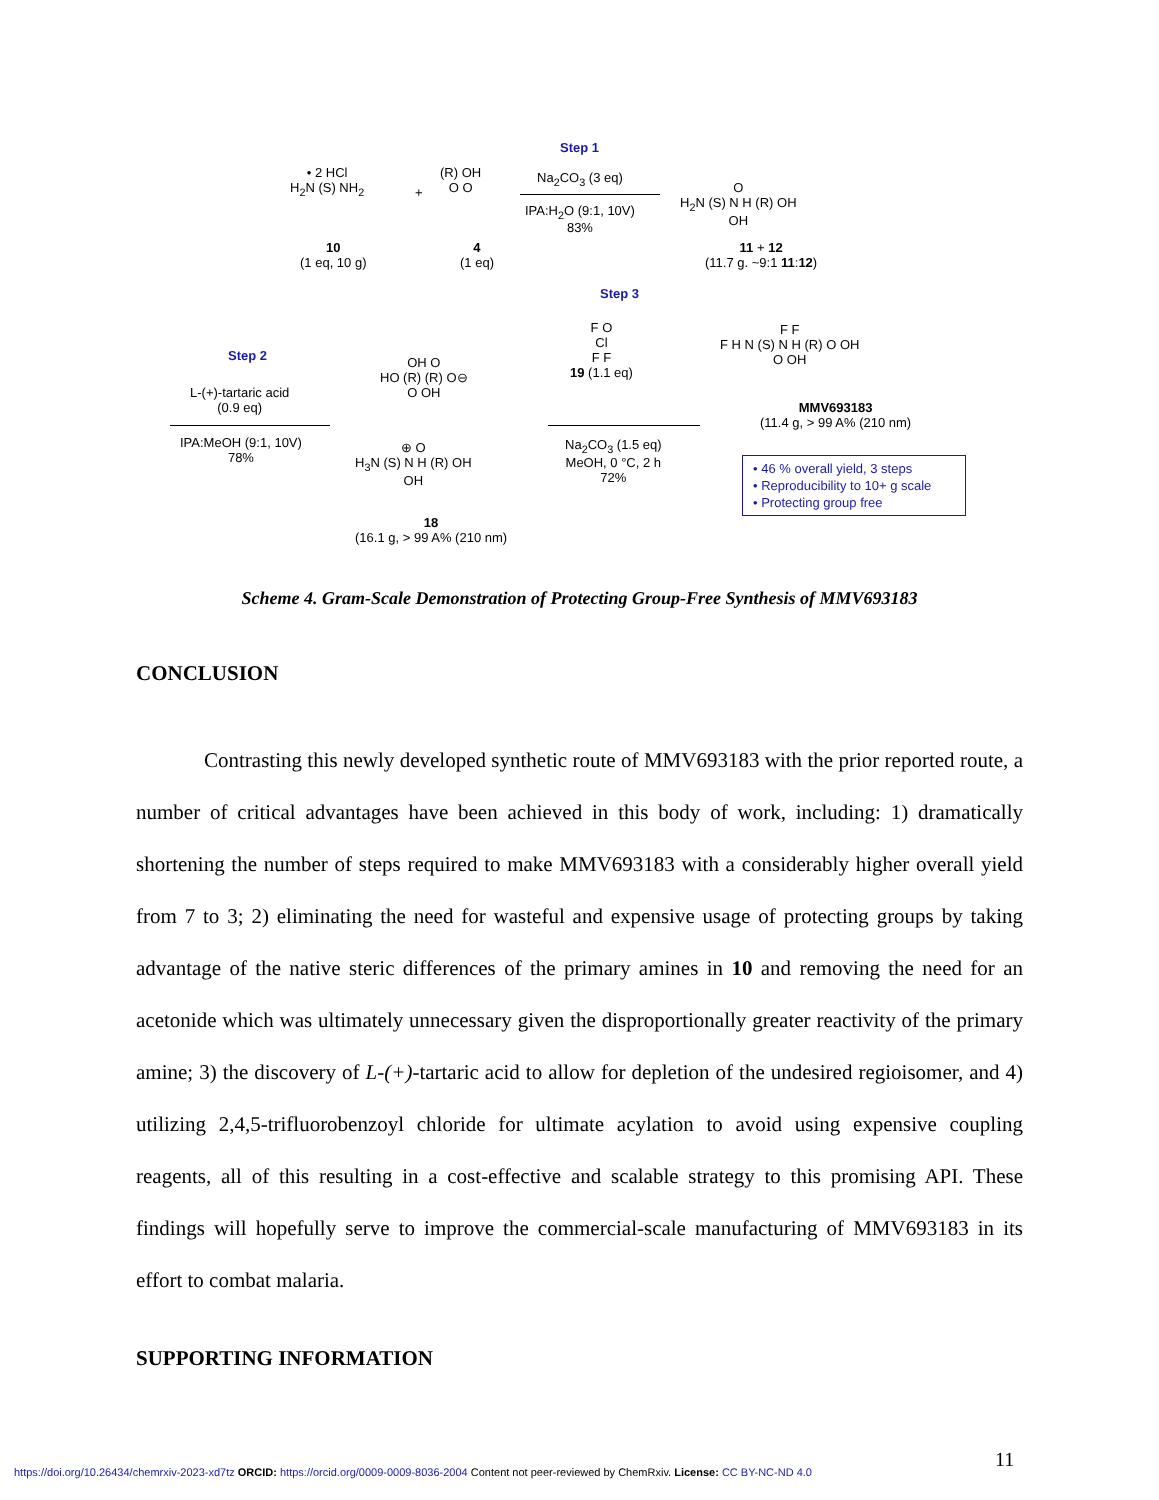Step 1
• 2 HCl
H<sub>2</sub>N (S) NH<sub>2</sub>
+
(R) OH
O O
Na<sub>2</sub>CO<sub>3</sub> (3 eq)
IPA:H<sub>2</sub>O (9:1, 10V)
83%
O
H<sub>2</sub>N (S) N H (R) OH
OH
10
(1 eq, 10 g)
4
(1 eq)
11 + 12
(11.7 g. ~9:1 11:12)
Step 3
Step 2
L-(+)-tartaric acid
(0.9 eq)
IPA:MeOH (9:1, 10V)
78%
OH O
HO (R) (R) O⊖
O OH
⊕ O
H<sub>3</sub>N (S) N H (R) OH
OH
18
(16.1 g, > 99 A% (210 nm)
F O
Cl
F F
19 (1.1 eq)
Na<sub>2</sub>CO<sub>3</sub> (1.5 eq)
MeOH, 0 °C, 2 h
72%
F F
F H N (S) N H (R) O OH
O OH
MMV693183
(11.4 g, > 99 A% (210 nm)
• 46 % overall yield, 3 steps
• Reproducibility to 10+ g scale
• Protecting group free
Scheme 4. Gram-Scale Demonstration of Protecting Group-Free Synthesis of MMV693183
CONCLUSION
Contrasting this newly developed synthetic route of MMV693183 with the prior reported route, a number of critical advantages have been achieved in this body of work, including: 1) dramatically shortening the number of steps required to make MMV693183 with a considerably higher overall yield from 7 to 3; 2) eliminating the need for wasteful and expensive usage of protecting groups by taking advantage of the native steric differences of the primary amines in 10 and removing the need for an acetonide which was ultimately unnecessary given the disproportionally greater reactivity of the primary amine; 3) the discovery of L-(+)-tartaric acid to allow for depletion of the undesired regioisomer, and 4) utilizing 2,4,5-trifluorobenzoyl chloride for ultimate acylation to avoid using expensive coupling reagents, all of this resulting in a cost-effective and scalable strategy to this promising API. These findings will hopefully serve to improve the commercial-scale manufacturing of MMV693183 in its effort to combat malaria.
SUPPORTING INFORMATION
11
https://doi.org/10.26434/chemrxiv-2023-xd7tz ORCID: https://orcid.org/0009-0009-8036-2004 Content not peer-reviewed by ChemRxiv. License: CC BY-NC-ND 4.0